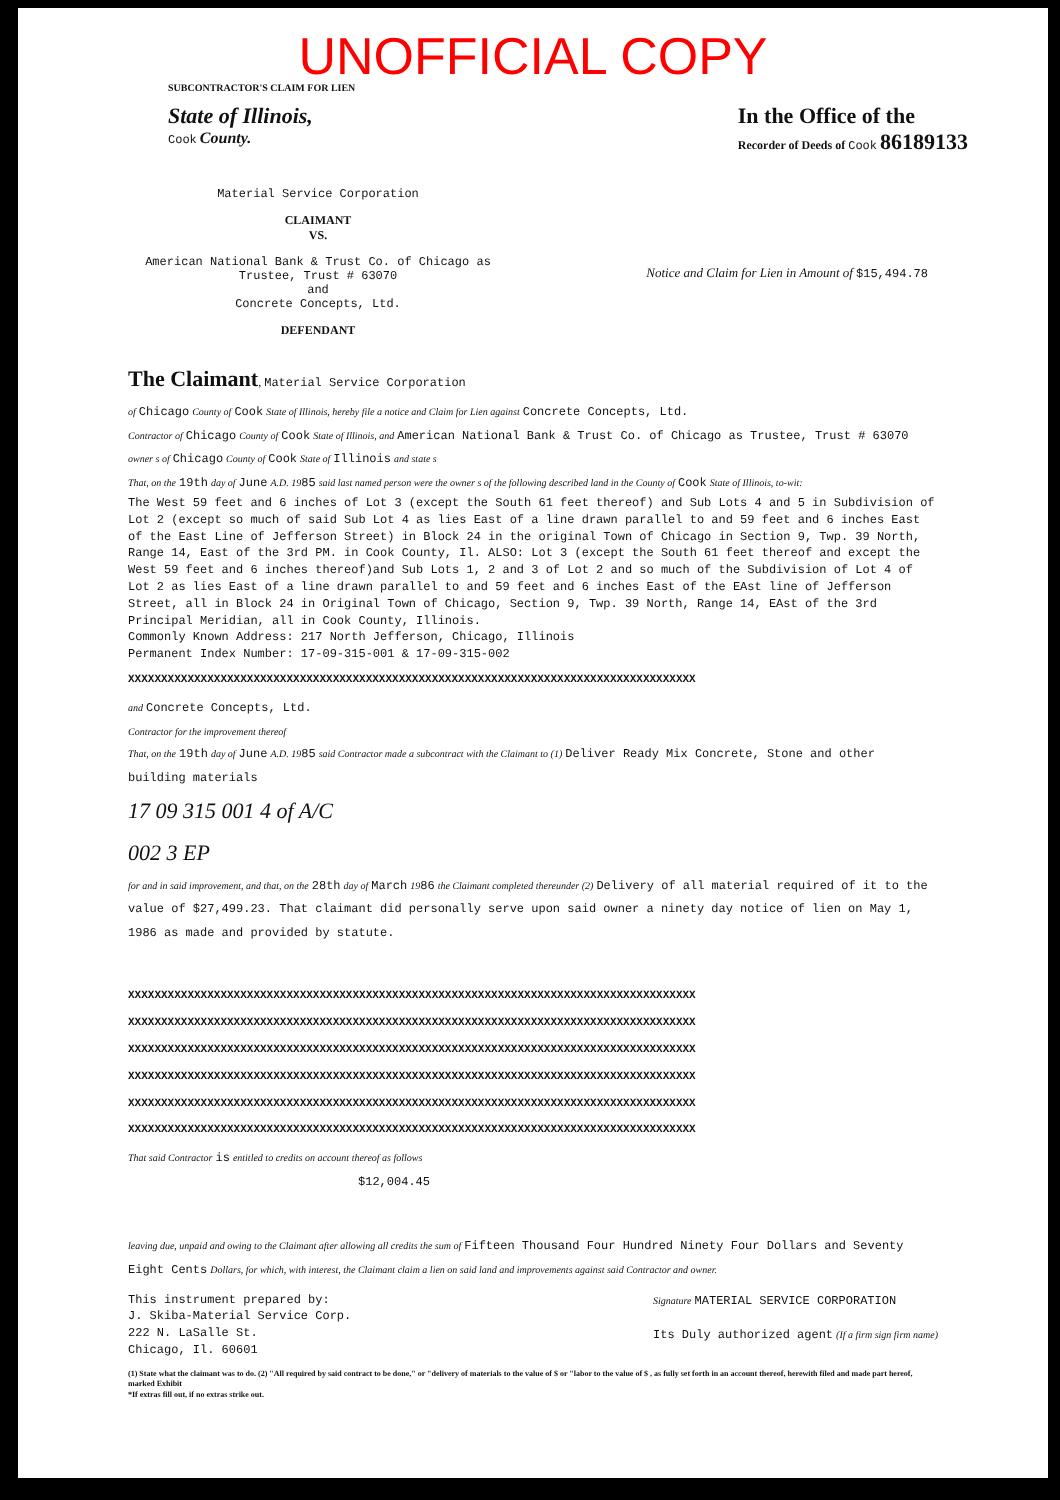UNOFFICIAL COPY
SUBCONTRACTOR'S CLAIM FOR LIEN
State of Illinois,
Cook County.
In the Office of the
Recorder of Deeds of Cook 86189133
Material Service Corporation
CLAIMANT
VS.
American National Bank & Trust Co. of Chicago as Trustee, Trust # 63070
and
Concrete Concepts, Ltd.
DEFENDANT
Notice and Claim for Lien in Amount of $15,494.78
The Claimant, Material Service Corporation
of Chicago County of Cook State of Illinois, hereby file a notice and Claim for Lien against Concrete Concepts, Ltd.
Contractor of Chicago County of Cook State of Illinois, and American National Bank & Trust Co. of Chicago as Trustee, Trust # 63070
owner s of Chicago County of Cook State of Illinois and state s
That, on the 19th day of June A.D. 1985 said last named person were the owner s of the following described land in the County of Cook State of Illinois, to-wit:
The West 59 feet and 6 inches of Lot 3 (except the South 61 feet thereof) and Sub Lots 4 and 5 in Subdivision of Lot 2 (except so much of said Sub Lot 4 as lies East of a line drawn parallel to and 59 feet and 6 inches East of the East Line of Jefferson Street) in Block 24 in the original Town of Chicago in Section 9, Twp. 39 North, Range 14, East of the 3rd PM. in Cook County, Il. ALSO: Lot 3 (except the South 61 feet thereof and except the West 59 feet and 6 inches thereof)and Sub Lots 1, 2 and 3 of Lot 2 and so much of the Subdivision of Lot 4 of Lot 2 as lies East of a line drawn parallel to and 59 feet and 6 inches East of the EAst line of Jefferson Street, all in Block 24 in Original Town of Chicago, Section 9, Twp. 39 North, Range 14, EAst of the 3rd Principal Meridian, all in Cook County, Illinois.
Commonly Known Address: 217 North Jefferson, Chicago, Illinois
Permanent Index Number: 17-09-315-001 & 17-09-315-002
XXXXXXXXXXXXXXXXXXXXXXXXXXXXXXXXXXXXXXXXXXXXXXXXXXXXXXXXXXXXXXXXXXXXXXXXXXXXXXXXXXXXXX
and Concrete Concepts, Ltd.
Contractor for the improvement thereof
That, on the 19th day of June A.D. 1985 said Contractor made a subcontract with the Claimant to (1) Deliver Ready Mix Concrete, Stone and other building materials
17 09 315 001 4 of A/C
002 3 EP
for and in said improvement, and that, on the 28th day of March 1986 the Claimant completed thereunder (2) Delivery of all material required of it to the value of $27,499.23. That claimant did personally serve upon said owner a ninety day notice of lien on May 1, 1986 as made and provided by statute.
XXXXXXXXXXXXXXXXXXXXXXXXXXXXXXXXXXXXXXXXXXXXXXXXXXXXXXXXXXXXXXXXXXXXXXXXXXXXXXXXXXXXXX
XXXXXXXXXXXXXXXXXXXXXXXXXXXXXXXXXXXXXXXXXXXXXXXXXXXXXXXXXXXXXXXXXXXXXXXXXXXXXXXXXXXXXX
XXXXXXXXXXXXXXXXXXXXXXXXXXXXXXXXXXXXXXXXXXXXXXXXXXXXXXXXXXXXXXXXXXXXXXXXXXXXXXXXXXXXXX
XXXXXXXXXXXXXXXXXXXXXXXXXXXXXXXXXXXXXXXXXXXXXXXXXXXXXXXXXXXXXXXXXXXXXXXXXXXXXXXXXXXXXX
XXXXXXXXXXXXXXXXXXXXXXXXXXXXXXXXXXXXXXXXXXXXXXXXXXXXXXXXXXXXXXXXXXXXXXXXXXXXXXXXXXXXXX
XXXXXXXXXXXXXXXXXXXXXXXXXXXXXXXXXXXXXXXXXXXXXXXXXXXXXXXXXXXXXXXXXXXXXXXXXXXXXXXXXXXXXX
That said Contractor is entitled to credits on account thereof as follows
$12,004.45
leaving due, unpaid and owing to the Claimant after allowing all credits the sum of Fifteen Thousand Four Hundred Ninety Four Dollars and Seventy Eight Cents Dollars, for which, with interest, the Claimant claim a lien on said land and improvements against said Contractor and owner.
This instrument prepared by:
J. Skiba-Material Service Corp.
222 N. LaSalle St.
Chicago, Il. 60601
Signature MATERIAL SERVICE CORPORATION
Its Duly authorized agent (If a firm sign firm name)
(1) State what the claimant was to do. (2) "All required by said contract to be done," or "delivery of materials to the value of $ or "labor to the value of $ , as fully set forth in an account thereof, herewith filed and made part hereof, marked Exhibit
*If extras fill out, if no extras strike out.
.